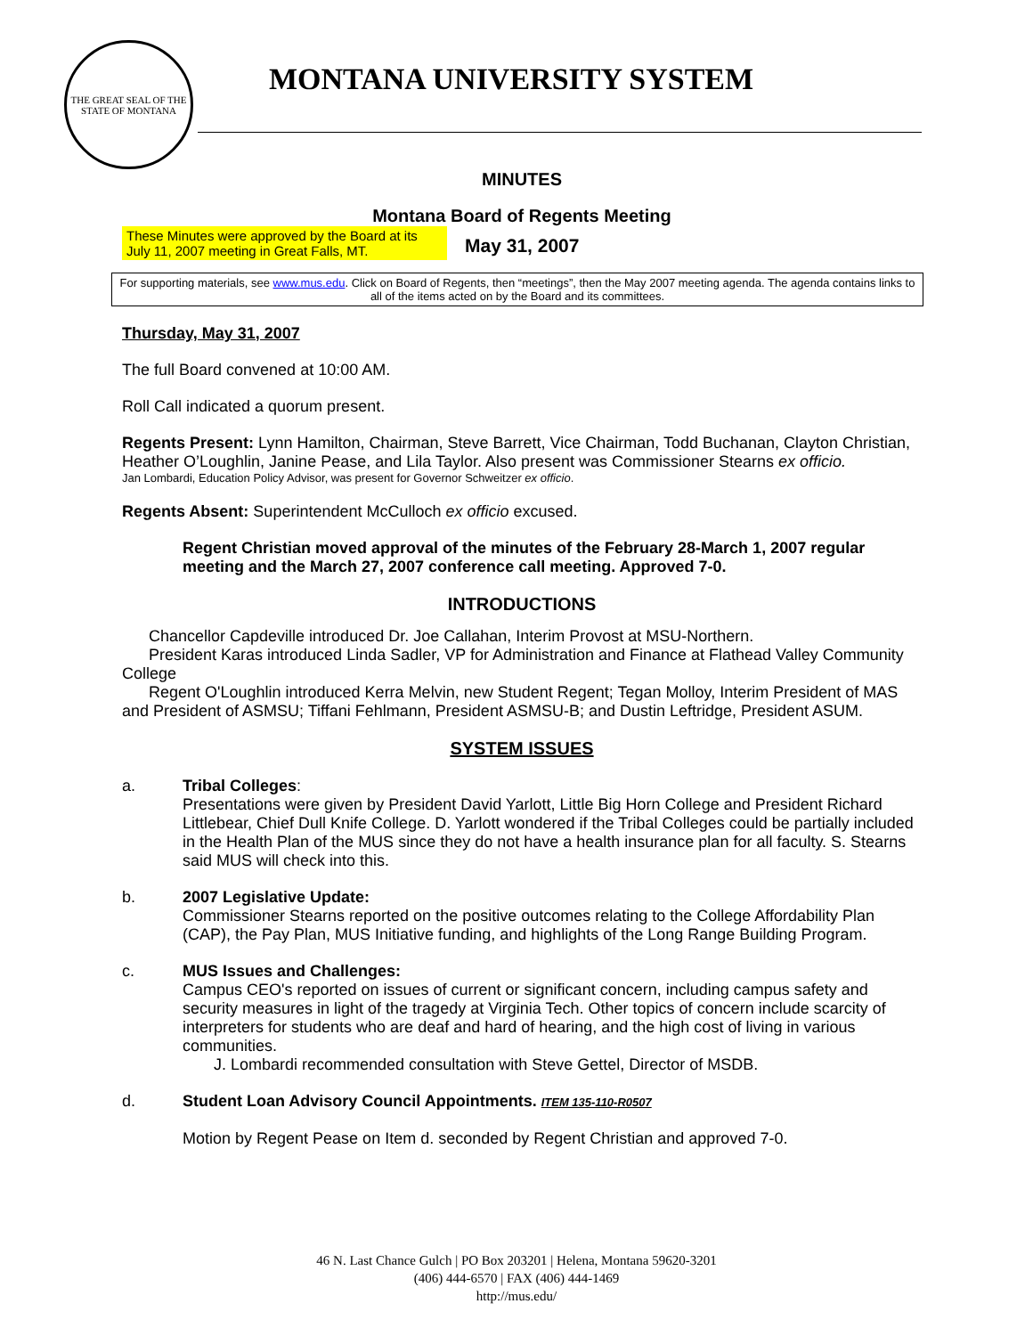THE GREAT SEAL OF THE STATE OF MONTANA
MONTANA UNIVERSITY SYSTEM
MINUTES
Montana Board of Regents Meeting
These Minutes were approved by the Board at its July 11, 2007 meeting in Great Falls, MT. May 31, 2007
For supporting materials, see www.mus.edu. Click on Board of Regents, then “meetings”, then the May 2007 meeting agenda. The agenda contains links to all of the items acted on by the Board and its committees.
Thursday, May 31, 2007
The full Board convened at 10:00 AM.
Roll Call indicated a quorum present.
Regents Present: Lynn Hamilton, Chairman, Steve Barrett, Vice Chairman, Todd Buchanan, Clayton Christian, Heather O’Loughlin, Janine Pease, and Lila Taylor. Also present was Commissioner Stearns ex officio.
Jan Lombardi, Education Policy Advisor, was present for Governor Schweitzer ex officio.
Regents Absent: Superintendent McCulloch ex officio excused.
Regent Christian moved approval of the minutes of the February 28-March 1, 2007 regular meeting and the March 27, 2007 conference call meeting. Approved 7-0.
INTRODUCTIONS
Chancellor Capdeville introduced Dr. Joe Callahan, Interim Provost at MSU-Northern.
President Karas introduced Linda Sadler, VP for Administration and Finance at Flathead Valley Community College
Regent O'Loughlin introduced Kerra Melvin, new Student Regent; Tegan Molloy, Interim President of MAS and President of ASMSU; Tiffani Fehlmann, President ASMSU-B; and Dustin Leftridge, President ASUM.
SYSTEM ISSUES
a. Tribal Colleges:
Presentations were given by President David Yarlott, Little Big Horn College and President Richard Littlebear, Chief Dull Knife College. D. Yarlott wondered if the Tribal Colleges could be partially included in the Health Plan of the MUS since they do not have a health insurance plan for all faculty. S. Stearns said MUS will check into this.
b. 2007 Legislative Update:
Commissioner Stearns reported on the positive outcomes relating to the College Affordability Plan (CAP), the Pay Plan, MUS Initiative funding, and highlights of the Long Range Building Program.
c. MUS Issues and Challenges:
Campus CEO's reported on issues of current or significant concern, including campus safety and security measures in light of the tragedy at Virginia Tech. Other topics of concern include scarcity of interpreters for students who are deaf and hard of hearing, and the high cost of living in various communities.
J. Lombardi recommended consultation with Steve Gettel, Director of MSDB.
d. Student Loan Advisory Council Appointments. ITEM 135-110-R0507
Motion by Regent Pease on Item d. seconded by Regent Christian and approved 7-0.
46 N. Last Chance Gulch | PO Box 203201 | Helena, Montana 59620-3201
(406) 444-6570 | FAX (406) 444-1469
http://mus.edu/